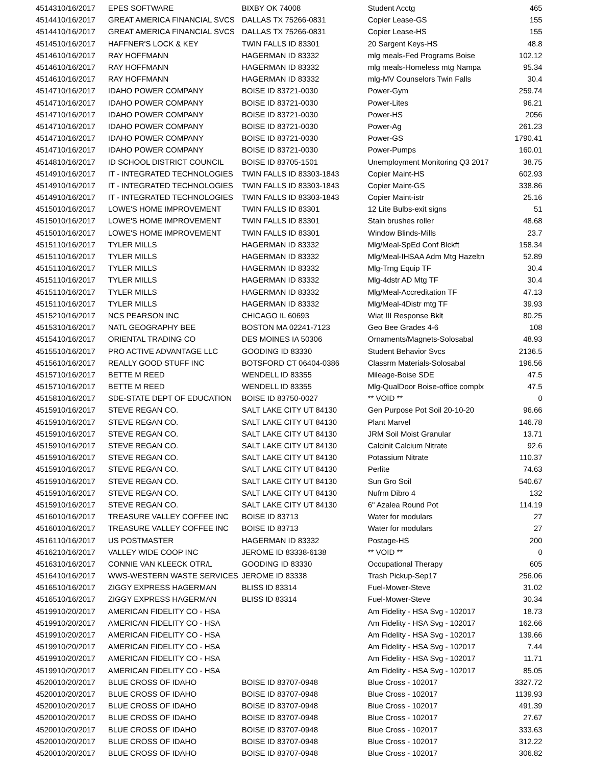| 45143 | 10/16/2017 | EPES SOFTWARE | BIXBY OK 74008 | Student Acctg | 465 |
| 45144 | 10/16/2017 | GREAT AMERICA FINANCIAL SVCS | DALLAS TX 75266-0831 | Copier Lease-GS | 155 |
| 45144 | 10/16/2017 | GREAT AMERICA FINANCIAL SVCS | DALLAS TX 75266-0831 | Copier Lease-HS | 155 |
| 45145 | 10/16/2017 | HAFFNER'S LOCK & KEY | TWIN FALLS ID 83301 | 20 Sargent Keys-HS | 48.8 |
| 45146 | 10/16/2017 | RAY HOFFMANN | HAGERMAN ID 83332 | mlg meals-Fed Programs Boise | 102.12 |
| 45146 | 10/16/2017 | RAY HOFFMANN | HAGERMAN ID 83332 | mlg meals-Homeless mtg Nampa | 95.34 |
| 45146 | 10/16/2017 | RAY HOFFMANN | HAGERMAN ID 83332 | mlg-MV Counselors Twin Falls | 30.4 |
| 45147 | 10/16/2017 | IDAHO POWER COMPANY | BOISE ID 83721-0030 | Power-Gym | 259.74 |
| 45147 | 10/16/2017 | IDAHO POWER COMPANY | BOISE ID 83721-0030 | Power-Lites | 96.21 |
| 45147 | 10/16/2017 | IDAHO POWER COMPANY | BOISE ID 83721-0030 | Power-HS | 2056 |
| 45147 | 10/16/2017 | IDAHO POWER COMPANY | BOISE ID 83721-0030 | Power-Ag | 261.23 |
| 45147 | 10/16/2017 | IDAHO POWER COMPANY | BOISE ID 83721-0030 | Power-GS | 1790.41 |
| 45147 | 10/16/2017 | IDAHO POWER COMPANY | BOISE ID 83721-0030 | Power-Pumps | 160.01 |
| 45148 | 10/16/2017 | ID SCHOOL DISTRICT COUNCIL | BOISE ID 83705-1501 | Unemployment Monitoring Q3 2017 | 38.75 |
| 45149 | 10/16/2017 | IT - INTEGRATED TECHNOLOGIES | TWIN FALLS ID 83303-1843 | Copier Maint-HS | 602.93 |
| 45149 | 10/16/2017 | IT - INTEGRATED TECHNOLOGIES | TWIN FALLS ID 83303-1843 | Copier Maint-GS | 338.86 |
| 45149 | 10/16/2017 | IT - INTEGRATED TECHNOLOGIES | TWIN FALLS ID 83303-1843 | Copier Maint-istr | 25.16 |
| 45150 | 10/16/2017 | LOWE'S HOME IMPROVEMENT | TWIN FALLS ID 83301 | 12 Lite Bulbs-exit signs | 51 |
| 45150 | 10/16/2017 | LOWE'S HOME IMPROVEMENT | TWIN FALLS ID 83301 | Stain brushes roller | 48.68 |
| 45150 | 10/16/2017 | LOWE'S HOME IMPROVEMENT | TWIN FALLS ID 83301 | Window Blinds-Mills | 23.7 |
| 45151 | 10/16/2017 | TYLER MILLS | HAGERMAN ID 83332 | Mlg/Meal-SpEd Conf Blckft | 158.34 |
| 45151 | 10/16/2017 | TYLER MILLS | HAGERMAN ID 83332 | Mlg/Meal-IHSAA Adm Mtg Hazeltn | 52.89 |
| 45151 | 10/16/2017 | TYLER MILLS | HAGERMAN ID 83332 | Mlg-Trng Equip TF | 30.4 |
| 45151 | 10/16/2017 | TYLER MILLS | HAGERMAN ID 83332 | Mlg-4dstr AD Mtg TF | 30.4 |
| 45151 | 10/16/2017 | TYLER MILLS | HAGERMAN ID 83332 | Mlg/Meal-Accreditation TF | 47.13 |
| 45151 | 10/16/2017 | TYLER MILLS | HAGERMAN ID 83332 | Mlg/Meal-4Distr mtg TF | 39.93 |
| 45152 | 10/16/2017 | NCS PEARSON INC | CHICAGO IL 60693 | Wiat III Response Bklt | 80.25 |
| 45153 | 10/16/2017 | NATL GEOGRAPHY BEE | BOSTON MA 02241-7123 | Geo Bee Grades 4-6 | 108 |
| 45154 | 10/16/2017 | ORIENTAL TRADING CO | DES MOINES IA 50306 | Ornaments/Magnets-Solosabal | 48.93 |
| 45155 | 10/16/2017 | PRO ACTIVE ADVANTAGE LLC | GOODING ID 83330 | Student Behavior Svcs | 2136.5 |
| 45156 | 10/16/2017 | REALLY GOOD STUFF INC | BOTSFORD CT 06404-0386 | Classrm Materials-Solosabal | 196.56 |
| 45157 | 10/16/2017 | BETTE M REED | WENDELL ID 83355 | Mileage-Boise SDE | 47.5 |
| 45157 | 10/16/2017 | BETTE M REED | WENDELL ID 83355 | Mlg-QualDoor Boise-office complx | 47.5 |
| 45158 | 10/16/2017 | SDE-STATE DEPT OF EDUCATION | BOISE ID 83750-0027 | ** VOID ** | 0 |
| 45159 | 10/16/2017 | STEVE REGAN CO. | SALT LAKE CITY UT 84130 | Gen Purpose Pot Soil 20-10-20 | 96.66 |
| 45159 | 10/16/2017 | STEVE REGAN CO. | SALT LAKE CITY UT 84130 | Plant Marvel | 146.78 |
| 45159 | 10/16/2017 | STEVE REGAN CO. | SALT LAKE CITY UT 84130 | JRM Soil Moist Granular | 13.71 |
| 45159 | 10/16/2017 | STEVE REGAN CO. | SALT LAKE CITY UT 84130 | Calcinit Calcium Nitrate | 92.6 |
| 45159 | 10/16/2017 | STEVE REGAN CO. | SALT LAKE CITY UT 84130 | Potassium Nitrate | 110.37 |
| 45159 | 10/16/2017 | STEVE REGAN CO. | SALT LAKE CITY UT 84130 | Perlite | 74.63 |
| 45159 | 10/16/2017 | STEVE REGAN CO. | SALT LAKE CITY UT 84130 | Sun Gro Soil | 540.67 |
| 45159 | 10/16/2017 | STEVE REGAN CO. | SALT LAKE CITY UT 84130 | Nufrm Dibro 4 | 132 |
| 45159 | 10/16/2017 | STEVE REGAN CO. | SALT LAKE CITY UT 84130 | 6" Azalea Round Pot | 114.19 |
| 45160 | 10/16/2017 | TREASURE VALLEY COFFEE INC | BOISE ID 83713 | Water for modulars | 27 |
| 45160 | 10/16/2017 | TREASURE VALLEY COFFEE INC | BOISE ID 83713 | Water for modulars | 27 |
| 45161 | 10/16/2017 | US POSTMASTER | HAGERMAN ID 83332 | Postage-HS | 200 |
| 45162 | 10/16/2017 | VALLEY WIDE COOP INC | JEROME ID 83338-6138 | ** VOID ** | 0 |
| 45163 | 10/16/2017 | CONNIE VAN KLEECK OTR/L | GOODING ID 83330 | Occupational Therapy | 605 |
| 45164 | 10/16/2017 | WWS-WESTERN WASTE SERVICES | JEROME ID 83338 | Trash Pickup-Sep17 | 256.06 |
| 45165 | 10/16/2017 | ZIGGY EXPRESS HAGERMAN | BLISS ID 83314 | Fuel-Mower-Steve | 31.02 |
| 45165 | 10/16/2017 | ZIGGY EXPRESS HAGERMAN | BLISS ID 83314 | Fuel-Mower-Steve | 30.34 |
| 45199 | 10/20/2017 | AMERICAN FIDELITY CO - HSA | | Am Fidelity - HSA Svg - 102017 | 18.73 |
| 45199 | 10/20/2017 | AMERICAN FIDELITY CO - HSA | | Am Fidelity - HSA Svg - 102017 | 162.66 |
| 45199 | 10/20/2017 | AMERICAN FIDELITY CO - HSA | | Am Fidelity - HSA Svg - 102017 | 139.66 |
| 45199 | 10/20/2017 | AMERICAN FIDELITY CO - HSA | | Am Fidelity - HSA Svg - 102017 | 7.44 |
| 45199 | 10/20/2017 | AMERICAN FIDELITY CO - HSA | | Am Fidelity - HSA Svg - 102017 | 11.71 |
| 45199 | 10/20/2017 | AMERICAN FIDELITY CO - HSA | | Am Fidelity - HSA Svg - 102017 | 85.05 |
| 45200 | 10/20/2017 | BLUE CROSS OF IDAHO | BOISE ID 83707-0948 | Blue Cross - 102017 | 3327.72 |
| 45200 | 10/20/2017 | BLUE CROSS OF IDAHO | BOISE ID 83707-0948 | Blue Cross - 102017 | 1139.93 |
| 45200 | 10/20/2017 | BLUE CROSS OF IDAHO | BOISE ID 83707-0948 | Blue Cross - 102017 | 491.39 |
| 45200 | 10/20/2017 | BLUE CROSS OF IDAHO | BOISE ID 83707-0948 | Blue Cross - 102017 | 27.67 |
| 45200 | 10/20/2017 | BLUE CROSS OF IDAHO | BOISE ID 83707-0948 | Blue Cross - 102017 | 333.63 |
| 45200 | 10/20/2017 | BLUE CROSS OF IDAHO | BOISE ID 83707-0948 | Blue Cross - 102017 | 312.22 |
| 45200 | 10/20/2017 | BLUE CROSS OF IDAHO | BOISE ID 83707-0948 | Blue Cross - 102017 | 306.82 |